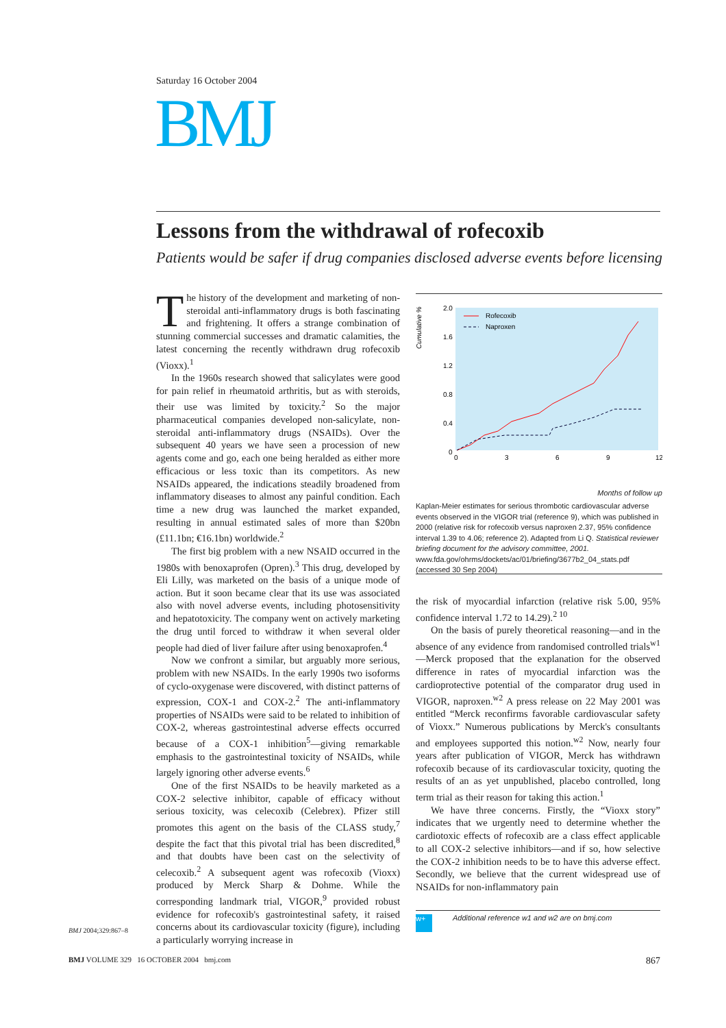Saturday 16 October 2004
BMJ
Lessons from the withdrawal of rofecoxib
Patients would be safer if drug companies disclosed adverse events before licensing
The history of the development and marketing of non-steroidal anti-inflammatory drugs is both fascinating and frightening. It offers a strange combination of stunning commercial successes and dramatic calamities, the latest concerning the recently withdrawn drug rofecoxib (Vioxx).<sup>1</sup>
In the 1960s research showed that salicylates were good for pain relief in rheumatoid arthritis, but as with steroids, their use was limited by toxicity.<sup>2</sup> So the major pharmaceutical companies developed non-salicylate, non-steroidal anti-inflammatory drugs (NSAIDs). Over the subsequent 40 years we have seen a procession of new agents come and go, each one being heralded as either more efficacious or less toxic than its competitors. As new NSAIDs appeared, the indications steadily broadened from inflammatory diseases to almost any painful condition. Each time a new drug was launched the market expanded, resulting in annual estimated sales of more than $20bn (£11.1bn; €16.1bn) worldwide.<sup>2</sup>
The first big problem with a new NSAID occurred in the 1980s with benoxaprofen (Opren).<sup>3</sup> This drug, developed by Eli Lilly, was marketed on the basis of a unique mode of action. But it soon became clear that its use was associated also with novel adverse events, including photosensitivity and hepatotoxicity. The company went on actively marketing the drug until forced to withdraw it when several older people had died of liver failure after using benoxaprofen.<sup>4</sup>
Now we confront a similar, but arguably more serious, problem with new NSAIDs. In the early 1990s two isoforms of cyclo-oxygenase were discovered, with distinct patterns of expression, COX-1 and COX-2.<sup>2</sup> The anti-inflammatory properties of NSAIDs were said to be related to inhibition of COX-2, whereas gastrointestinal adverse effects occurred because of a COX-1 inhibition<sup>5</sup>—giving remarkable emphasis to the gastrointestinal toxicity of NSAIDs, while largely ignoring other adverse events.<sup>6</sup>
One of the first NSAIDs to be heavily marketed as a COX-2 selective inhibitor, capable of efficacy without serious toxicity, was celecoxib (Celebrex). Pfizer still promotes this agent on the basis of the CLASS study,<sup>7</sup> despite the fact that this pivotal trial has been discredited,<sup>8</sup> and that doubts have been cast on the selectivity of celecoxib.<sup>2</sup> A subsequent agent was rofecoxib (Vioxx) produced by Merck Sharp & Dohme. While the corresponding landmark trial, VIGOR,<sup>9</sup> provided robust evidence for rofecoxib's gastrointestinal safety, it raised concerns about its cardiovascular toxicity (figure), including a particularly worrying increase in
Cumulative %
2.0
1.6
1.2
0.8
0.4
0
0
3
6
9
12
Rofecoxib
Naproxen
Months of follow up
Kaplan-Meier estimates for serious thrombotic cardiovascular adverse events observed in the VIGOR trial (reference 9), which was published in 2000 (relative risk for rofecoxib versus naproxen 2.37, 95% confidence interval 1.39 to 4.06; reference 2). Adapted from Li Q. Statistical reviewer briefing document for the advisory committee, 2001. www.fda.gov/ohrms/dockets/ac/01/briefing/3677b2_04_stats.pdf (accessed 30 Sep 2004)
the risk of myocardial infarction (relative risk 5.00, 95% confidence interval 1.72 to 14.29).<sup>2 10</sup>
On the basis of purely theoretical reasoning—and in the absence of any evidence from randomised controlled trials<sup>w1</sup>—Merck proposed that the explanation for the observed difference in rates of myocardial infarction was the cardioprotective potential of the comparator drug used in VIGOR, naproxen.<sup>w2</sup> A press release on 22 May 2001 was entitled “Merck reconfirms favorable cardiovascular safety of Vioxx.” Numerous publications by Merck's consultants and employees supported this notion.<sup>w2</sup> Now, nearly four years after publication of VIGOR, Merck has withdrawn rofecoxib because of its cardiovascular toxicity, quoting the results of an as yet unpublished, placebo controlled, long term trial as their reason for taking this action.<sup>1</sup>
We have three concerns. Firstly, the “Vioxx story” indicates that we urgently need to determine whether the cardiotoxic effects of rofecoxib are a class effect applicable to all COX-2 selective inhibitors—and if so, how selective the COX-2 inhibition needs to be to have this adverse effect. Secondly, we believe that the current widespread use of NSAIDs for non-inflammatory pain
Additional reference w1 and w2 are on bmj.com w+
BMJ 2004;329:867–8
BMJ VOLUME 329 16 OCTOBER 2004 bmj.com 867